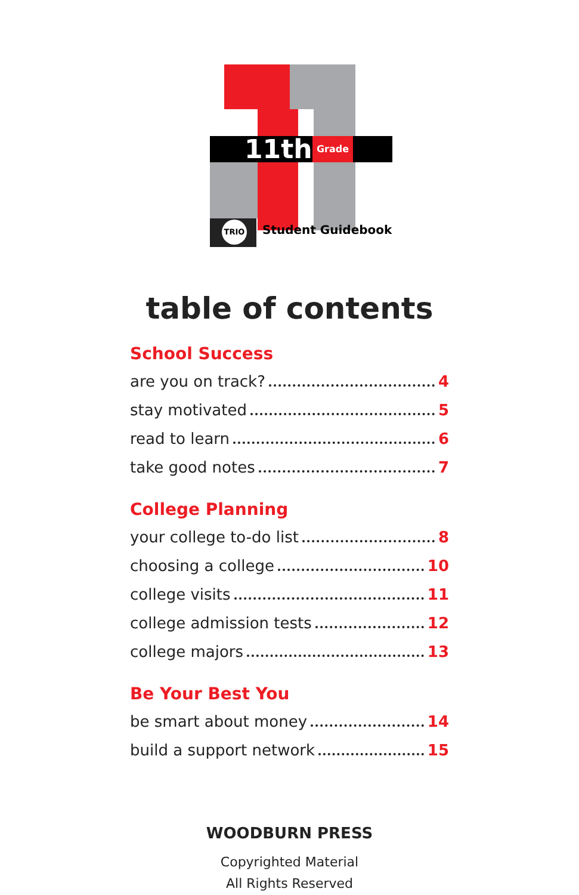11th Grade
TRIO Student Guidebook
table of contents
School Success
are you on track? 4
stay motivated 5
read to learn 6
take good notes 7
College Planning
your college to-do list 8
choosing a college 10
college visits 11
college admission tests 12
college majors 13
Be Your Best You
be smart about money 14
build a support network 15
WOODBURN PRESS
Copyrighted Material
All Rights Reserved